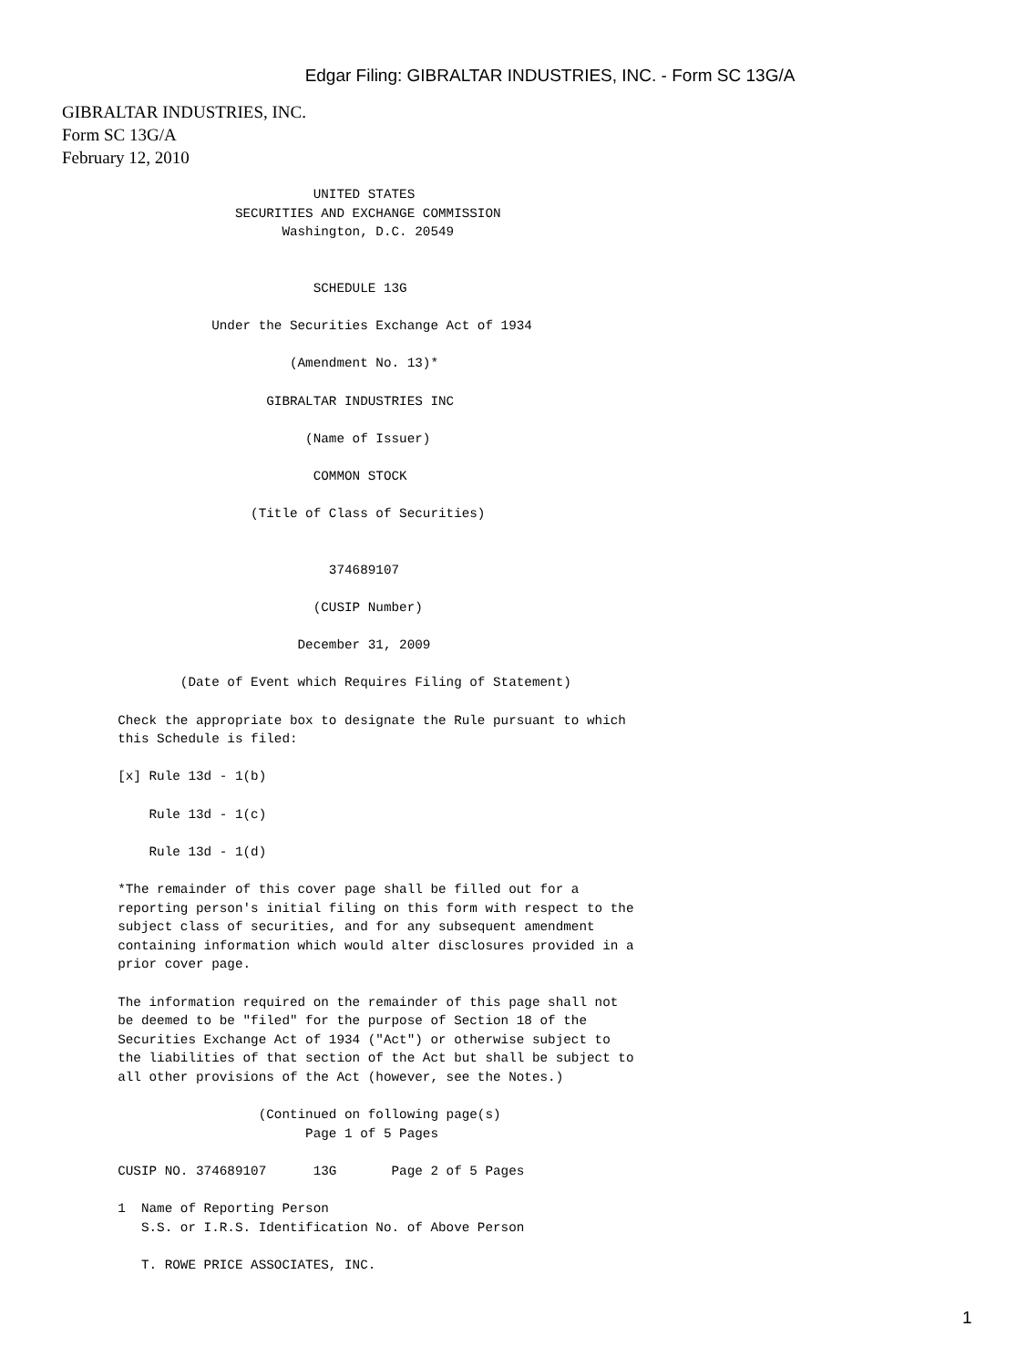Edgar Filing: GIBRALTAR INDUSTRIES, INC. - Form SC 13G/A
GIBRALTAR INDUSTRIES, INC.
Form SC 13G/A
February 12, 2010
                                  UNITED STATES
                        SECURITIES AND EXCHANGE COMMISSION
                              Washington, D.C. 20549


                                  SCHEDULE 13G

                     Under the Securities Exchange Act of 1934

                               (Amendment No. 13)*

                            GIBRALTAR INDUSTRIES INC

                                 (Name of Issuer)

                                  COMMON STOCK

                          (Title of Class of Securities)


                                    374689107

                                  (CUSIP Number)

                                December 31, 2009

                 (Date of Event which Requires Filing of Statement)

         Check the appropriate box to designate the Rule pursuant to which
         this Schedule is filed:

         [x] Rule 13d - 1(b)

             Rule 13d - 1(c)

             Rule 13d - 1(d)

         *The remainder of this cover page shall be filled out for a
         reporting person's initial filing on this form with respect to the
         subject class of securities, and for any subsequent amendment
         containing information which would alter disclosures provided in a
         prior cover page.

         The information required on the remainder of this page shall not
         be deemed to be "filed" for the purpose of Section 18 of the
         Securities Exchange Act of 1934 ("Act") or otherwise subject to
         the liabilities of that section of the Act but shall be subject to
         all other provisions of the Act (however, see the Notes.)

                           (Continued on following page(s)
                                 Page 1 of 5 Pages

         CUSIP NO. 374689107      13G       Page 2 of 5 Pages

         1  Name of Reporting Person
            S.S. or I.R.S. Identification No. of Above Person

            T. ROWE PRICE ASSOCIATES, INC.
1